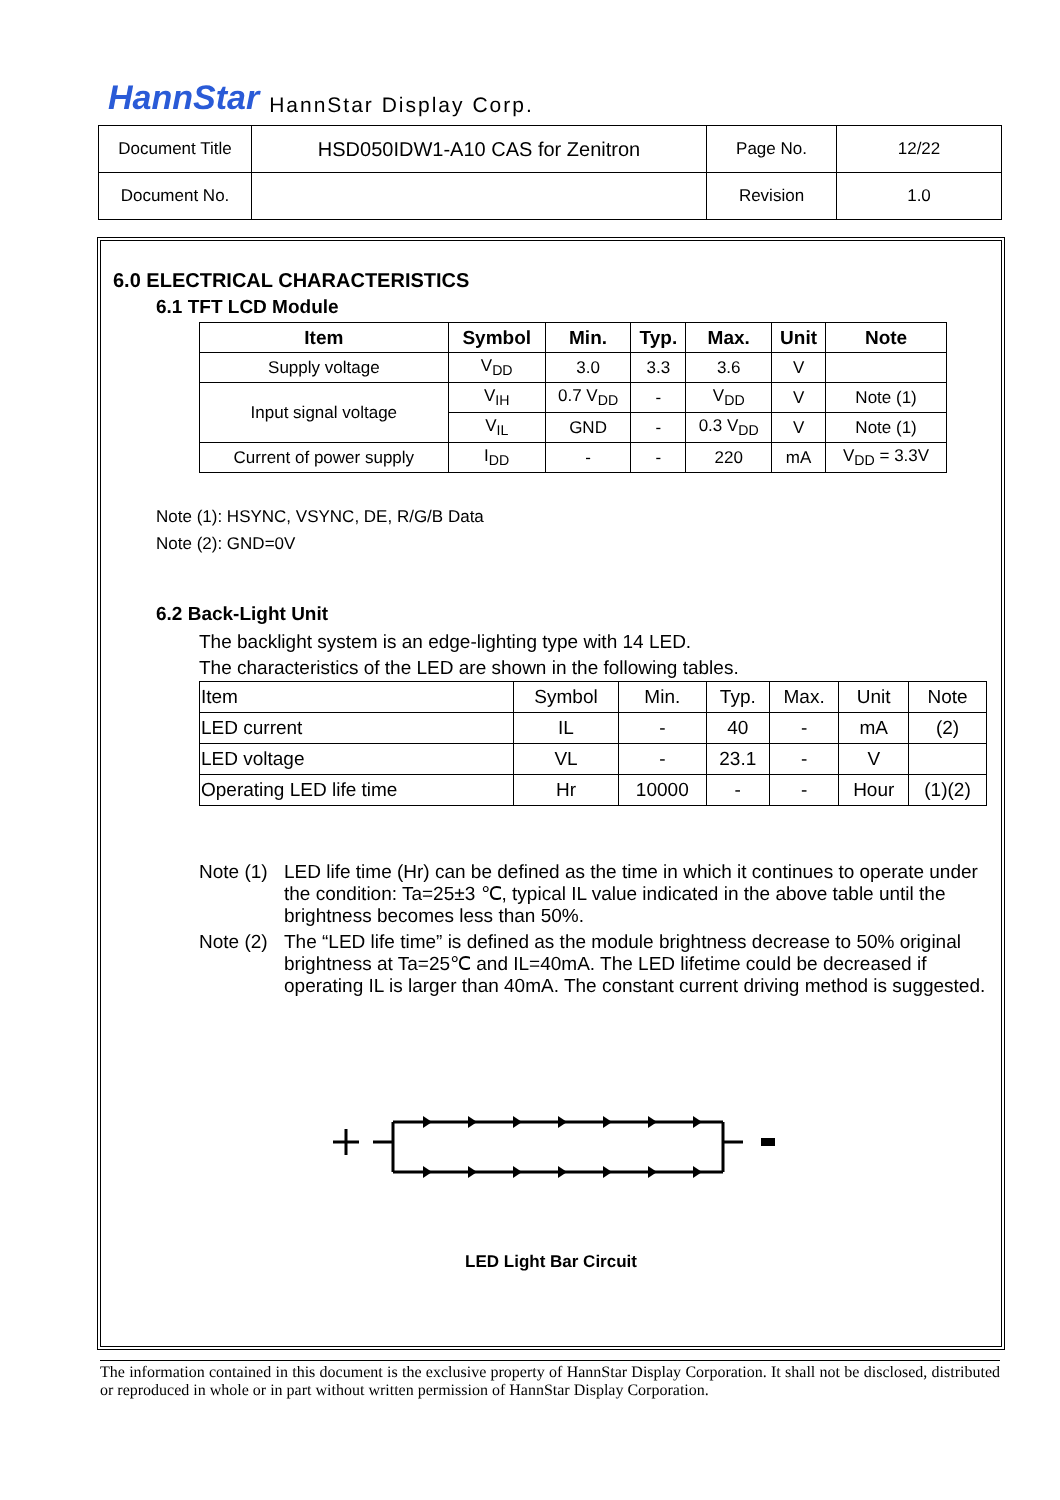HannStar HannStar Display Corp.
| Document Title | HSD050IDW1-A10 CAS for Zenitron | Page No. | 12/22 |
| Document No. | | Revision | 1.0 |
6.0 ELECTRICAL CHARACTERISTICS
6.1 TFT LCD Module
| Item | Symbol | Min. | Typ. | Max. | Unit | Note |
| --- | --- | --- | --- | --- | --- | --- |
| Supply voltage | V<sub>DD</sub> | 3.0 | 3.3 | 3.6 | V | |
| Input signal voltage | V<sub>IH</sub> | 0.7 V<sub>DD</sub> | - | V<sub>DD</sub> | V | Note (1) |
| | V<sub>IL</sub> | GND | - | 0.3 V<sub>DD</sub> | V | Note (1) |
| Current of power supply | I<sub>DD</sub> | - | - | 220 | mA | V<sub>DD</sub> = 3.3V |
Note (1): HSYNC, VSYNC, DE, R/G/B Data
Note (2): GND=0V
6.2 Back-Light Unit
The backlight system is an edge-lighting type with 14 LED.
The characteristics of the LED are shown in the following tables.
| Item | Symbol | Min. | Typ. | Max. | Unit | Note |
| LED current | IL | - | 40 | - | mA | (2) |
| LED voltage | VL | - | 23.1 | - | V | |
| Operating LED life time | Hr | 10000 | - | - | Hour | (1)(2) |
Note (1) LED life time (Hr) can be defined as the time in which it continues to operate under the condition: Ta=25±3 ℃, typical IL value indicated in the above table until the brightness becomes less than 50%.
Note (2) The “LED life time” is defined as the module brightness decrease to 50% original brightness at Ta=25℃ and IL=40mA. The LED lifetime could be decreased if operating IL is larger than 40mA. The constant current driving method is suggested.
LED Light Bar Circuit
The information contained in this document is the exclusive property of HannStar Display Corporation. It shall not be disclosed, distributed or reproduced in whole or in part without written permission of HannStar Display Corporation.